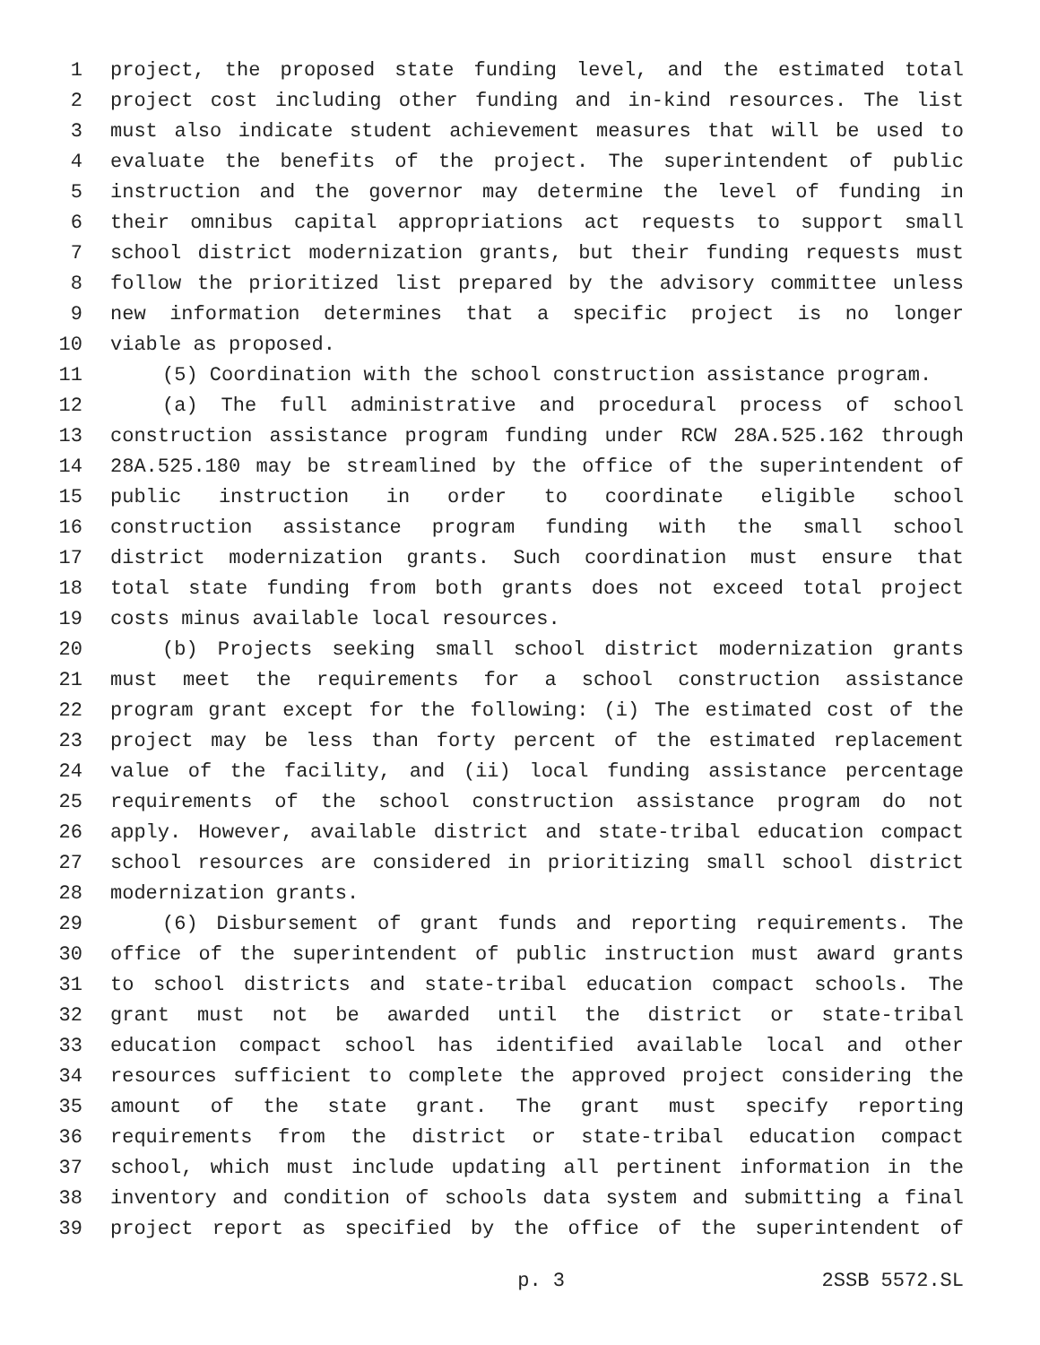1 project, the proposed state funding level, and the estimated total
2 project cost including other funding and in-kind resources. The list
3 must also indicate student achievement measures that will be used to
4 evaluate the benefits of the project. The superintendent of public
5 instruction and the governor may determine the level of funding in
6 their omnibus capital appropriations act requests to support small
7 school district modernization grants, but their funding requests must
8 follow the prioritized list prepared by the advisory committee unless
9 new information determines that a specific project is no longer
10 viable as proposed.
11 (5) Coordination with the school construction assistance program.
12 (a) The full administrative and procedural process of school
13 construction assistance program funding under RCW 28A.525.162 through
14 28A.525.180 may be streamlined by the office of the superintendent of
15 public instruction in order to coordinate eligible school
16 construction assistance program funding with the small school
17 district modernization grants. Such coordination must ensure that
18 total state funding from both grants does not exceed total project
19 costs minus available local resources.
20 (b) Projects seeking small school district modernization grants
21 must meet the requirements for a school construction assistance
22 program grant except for the following: (i) The estimated cost of the
23 project may be less than forty percent of the estimated replacement
24 value of the facility, and (ii) local funding assistance percentage
25 requirements of the school construction assistance program do not
26 apply. However, available district and state-tribal education compact
27 school resources are considered in prioritizing small school district
28 modernization grants.
29 (6) Disbursement of grant funds and reporting requirements. The
30 office of the superintendent of public instruction must award grants
31 to school districts and state-tribal education compact schools. The
32 grant must not be awarded until the district or state-tribal
33 education compact school has identified available local and other
34 resources sufficient to complete the approved project considering the
35 amount of the state grant. The grant must specify reporting
36 requirements from the district or state-tribal education compact
37 school, which must include updating all pertinent information in the
38 inventory and condition of schools data system and submitting a final
39 project report as specified by the office of the superintendent of
p. 3 2SSB 5572.SL